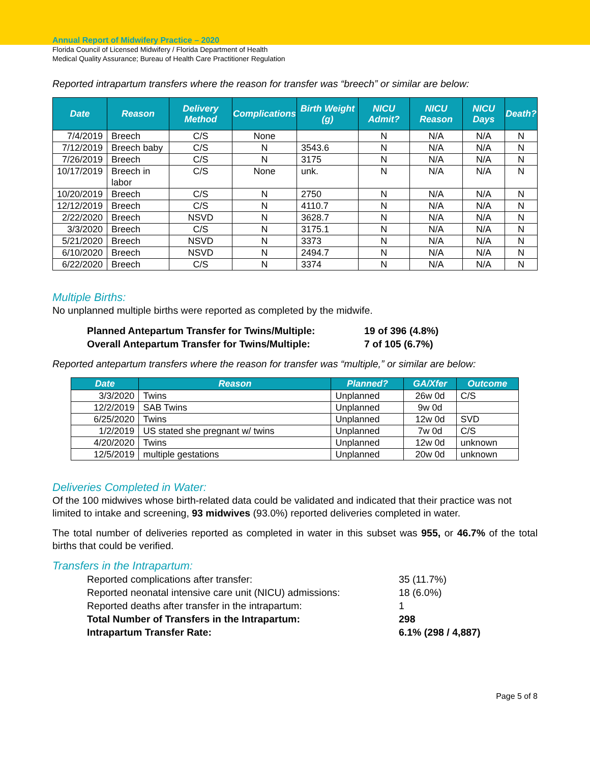Annual Report of Midwifery Practice – 2020
Florida Council of Licensed Midwifery / Florida Department of Health
Medical Quality Assurance; Bureau of Health Care Practitioner Regulation
Reported intrapartum transfers where the reason for transfer was “breech” or similar are below:
| Date | Reason | Delivery Method | Complications | Birth Weight (g) | NICU Admit? | NICU Reason | NICU Days | Death? |
| --- | --- | --- | --- | --- | --- | --- | --- | --- |
| 7/4/2019 | Breech | C/S | None | | N | N/A | N/A | N |
| 7/12/2019 | Breech baby | C/S | N | 3543.6 | N | N/A | N/A | N |
| 7/26/2019 | Breech | C/S | N | 3175 | N | N/A | N/A | N |
| 10/17/2019 | Breech in labor | C/S | None | unk. | N | N/A | N/A | N |
| 10/20/2019 | Breech | C/S | N | 2750 | N | N/A | N/A | N |
| 12/12/2019 | Breech | C/S | N | 4110.7 | N | N/A | N/A | N |
| 2/22/2020 | Breech | NSVD | N | 3628.7 | N | N/A | N/A | N |
| 3/3/2020 | Breech | C/S | N | 3175.1 | N | N/A | N/A | N |
| 5/21/2020 | Breech | NSVD | N | 3373 | N | N/A | N/A | N |
| 6/10/2020 | Breech | NSVD | N | 2494.7 | N | N/A | N/A | N |
| 6/22/2020 | Breech | C/S | N | 3374 | N | N/A | N/A | N |
Multiple Births:
No unplanned multiple births were reported as completed by the midwife.
Planned Antepartum Transfer for Twins/Multiple:
19 of 396 (4.8%)
Overall Antepartum Transfer for Twins/Multiple:
7 of 105 (6.7%)
Reported antepartum transfers where the reason for transfer was “multiple,” or similar are below:
| Date | Reason | Planned? | GA/Xfer | Outcome |
| --- | --- | --- | --- | --- |
| 3/3/2020 | Twins | Unplanned | 26w 0d | C/S |
| 12/2/2019 | SAB Twins | Unplanned | 9w 0d | |
| 6/25/2020 | Twins | Unplanned | 12w 0d | SVD |
| 1/2/2019 | US stated she pregnant w/ twins | Unplanned | 7w 0d | C/S |
| 4/20/2020 | Twins | Unplanned | 12w 0d | unknown |
| 12/5/2019 | multiple gestations | Unplanned | 20w 0d | unknown |
Deliveries Completed in Water:
Of the 100 midwives whose birth-related data could be validated and indicated that their practice was not limited to intake and screening, 93 midwives (93.0%) reported deliveries completed in water.
The total number of deliveries reported as completed in water in this subset was 955, or 46.7% of the total births that could be verified.
Transfers in the Intrapartum:
Reported complications after transfer:
35 (11.7%)
Reported neonatal intensive care unit (NICU) admissions:
18 (6.0%)
Reported deaths after transfer in the intrapartum:
1
Total Number of Transfers in the Intrapartum:
298
Intrapartum Transfer Rate:
6.1% (298 / 4,887)
Page 5 of 8